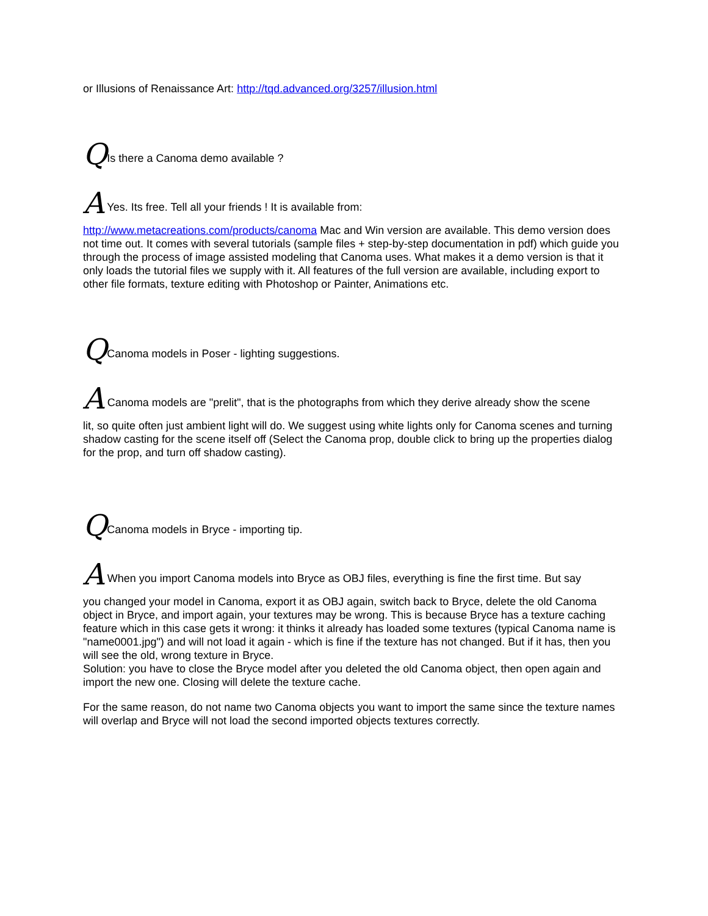or Illusions of Renaissance Art: http://tqd.advanced.org/3257/illusion.html
QIs there a Canoma demo available ?
A Yes. Its free. Tell all your friends ! It is available from:
http://www.metacreations.com/products/canoma Mac and Win version are available. This demo version does not time out. It comes with several tutorials (sample files + step-by-step documentation in pdf) which guide you through the process of image assisted modeling that Canoma uses. What makes it a demo version is that it only loads the tutorial files we supply with it. All features of the full version are available, including export to other file formats, texture editing with Photoshop or Painter, Animations etc.
QCanoma models in Poser - lighting suggestions.
A Canoma models are "prelit", that is the photographs from which they derive already show the scene
lit, so quite often just ambient light will do. We suggest using white lights only for Canoma scenes and turning shadow casting for the scene itself off (Select the Canoma prop, double click to bring up the properties dialog for the prop, and turn off shadow casting).
QCanoma models in Bryce - importing tip.
A When you import Canoma models into Bryce as OBJ files, everything is fine the first time. But say
you changed your model in Canoma, export it as OBJ again, switch back to Bryce, delete the old Canoma object in Bryce, and import again, your textures may be wrong. This is because Bryce has a texture caching feature which in this case gets it wrong: it thinks it already has loaded some textures (typical Canoma name is "name0001.jpg") and will not load it again - which is fine if the texture has not changed. But if it has, then you will see the old, wrong texture in Bryce.
Solution: you have to close the Bryce model after you deleted the old Canoma object, then open again and import the new one. Closing will delete the texture cache.
For the same reason, do not name two Canoma objects you want to import the same since the texture names will overlap and Bryce will not load the second imported objects textures correctly.